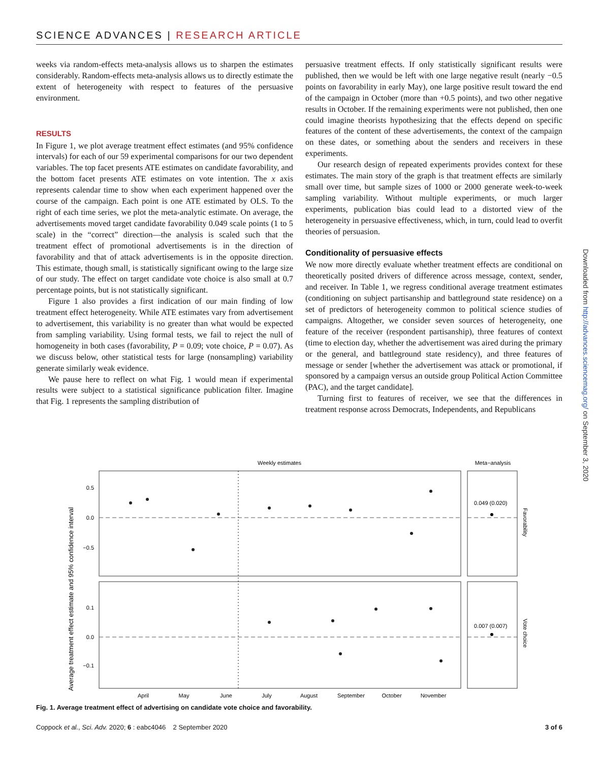SCIENCE ADVANCES | RESEARCH ARTICLE
weeks via random-effects meta-analysis allows us to sharpen the estimates considerably. Random-effects meta-analysis allows us to directly estimate the extent of heterogeneity with respect to features of the persuasive environment.
RESULTS
In Figure 1, we plot average treatment effect estimates (and 95% confidence intervals) for each of our 59 experimental comparisons for our two dependent variables. The top facet presents ATE estimates on candidate favorability, and the bottom facet presents ATE estimates on vote intention. The x axis represents calendar time to show when each experiment happened over the course of the campaign. Each point is one ATE estimated by OLS. To the right of each time series, we plot the meta-analytic estimate. On average, the advertisements moved target candidate favorability 0.049 scale points (1 to 5 scale) in the “correct” direction—the analysis is scaled such that the treatment effect of promotional advertisements is in the direction of favorability and that of attack advertisements is in the opposite direction. This estimate, though small, is statistically significant owing to the large size of our study. The effect on target candidate vote choice is also small at 0.7 percentage points, but is not statistically significant.
Figure 1 also provides a first indication of our main finding of low treatment effect heterogeneity. While ATE estimates vary from advertisement to advertisement, this variability is no greater than what would be expected from sampling variability. Using formal tests, we fail to reject the null of homogeneity in both cases (favorability, P = 0.09; vote choice, P = 0.07). As we discuss below, other statistical tests for large (nonsampling) variability generate similarly weak evidence.
We pause here to reflect on what Fig. 1 would mean if experimental results were subject to a statistical significance publication filter. Imagine that Fig. 1 represents the sampling distribution of
persuasive treatment effects. If only statistically significant results were published, then we would be left with one large negative result (nearly −0.5 points on favorability in early May), one large positive result toward the end of the campaign in October (more than +0.5 points), and two other negative results in October. If the remaining experiments were not published, then one could imagine theorists hypothesizing that the effects depend on specific features of the content of these advertisements, the context of the campaign on these dates, or something about the senders and receivers in these experiments.
Our research design of repeated experiments provides context for these estimates. The main story of the graph is that treatment effects are similarly small over time, but sample sizes of 1000 or 2000 generate week-to-week sampling variability. Without multiple experiments, or much larger experiments, publication bias could lead to a distorted view of the heterogeneity in persuasive effectiveness, which, in turn, could lead to overfit theories of persuasion.
Conditionality of persuasive effects
We now more directly evaluate whether treatment effects are conditional on theoretically posited drivers of difference across message, context, sender, and receiver. In Table 1, we regress conditional average treatment estimates (conditioning on subject partisanship and battleground state residence) on a set of predictors of heterogeneity common to political science studies of campaigns. Altogether, we consider seven sources of heterogeneity, one feature of the receiver (respondent partisanship), three features of context (time to election day, whether the advertisement was aired during the primary or the general, and battleground state residency), and three features of message or sender [whether the advertisement was attack or promotional, if sponsored by a campaign versus an outside group Political Action Committee (PAC), and the target candidate].
Turning first to features of receiver, we see that the differences in treatment response across Democrats, Independents, and Republicans
Downloaded from http://advances.sciencemag.org/ on September 3, 2020
Weekly estimates
Meta−analysis
0.5
0.0
−0.5
0.1
0.0
−0.1
0.049 (0.020)
0.007 (0.007)
Favorability
Vote choice
Average treatment effect estimate and 95% confidence interval
April
May
June
July
August
September
October
November
Fig. 1. Average treatment effect of advertising on candidate vote choice and favorability.
Coppock et al., Sci. Adv. 2020; 6 : eabc4046 2 September 2020 3 of 6